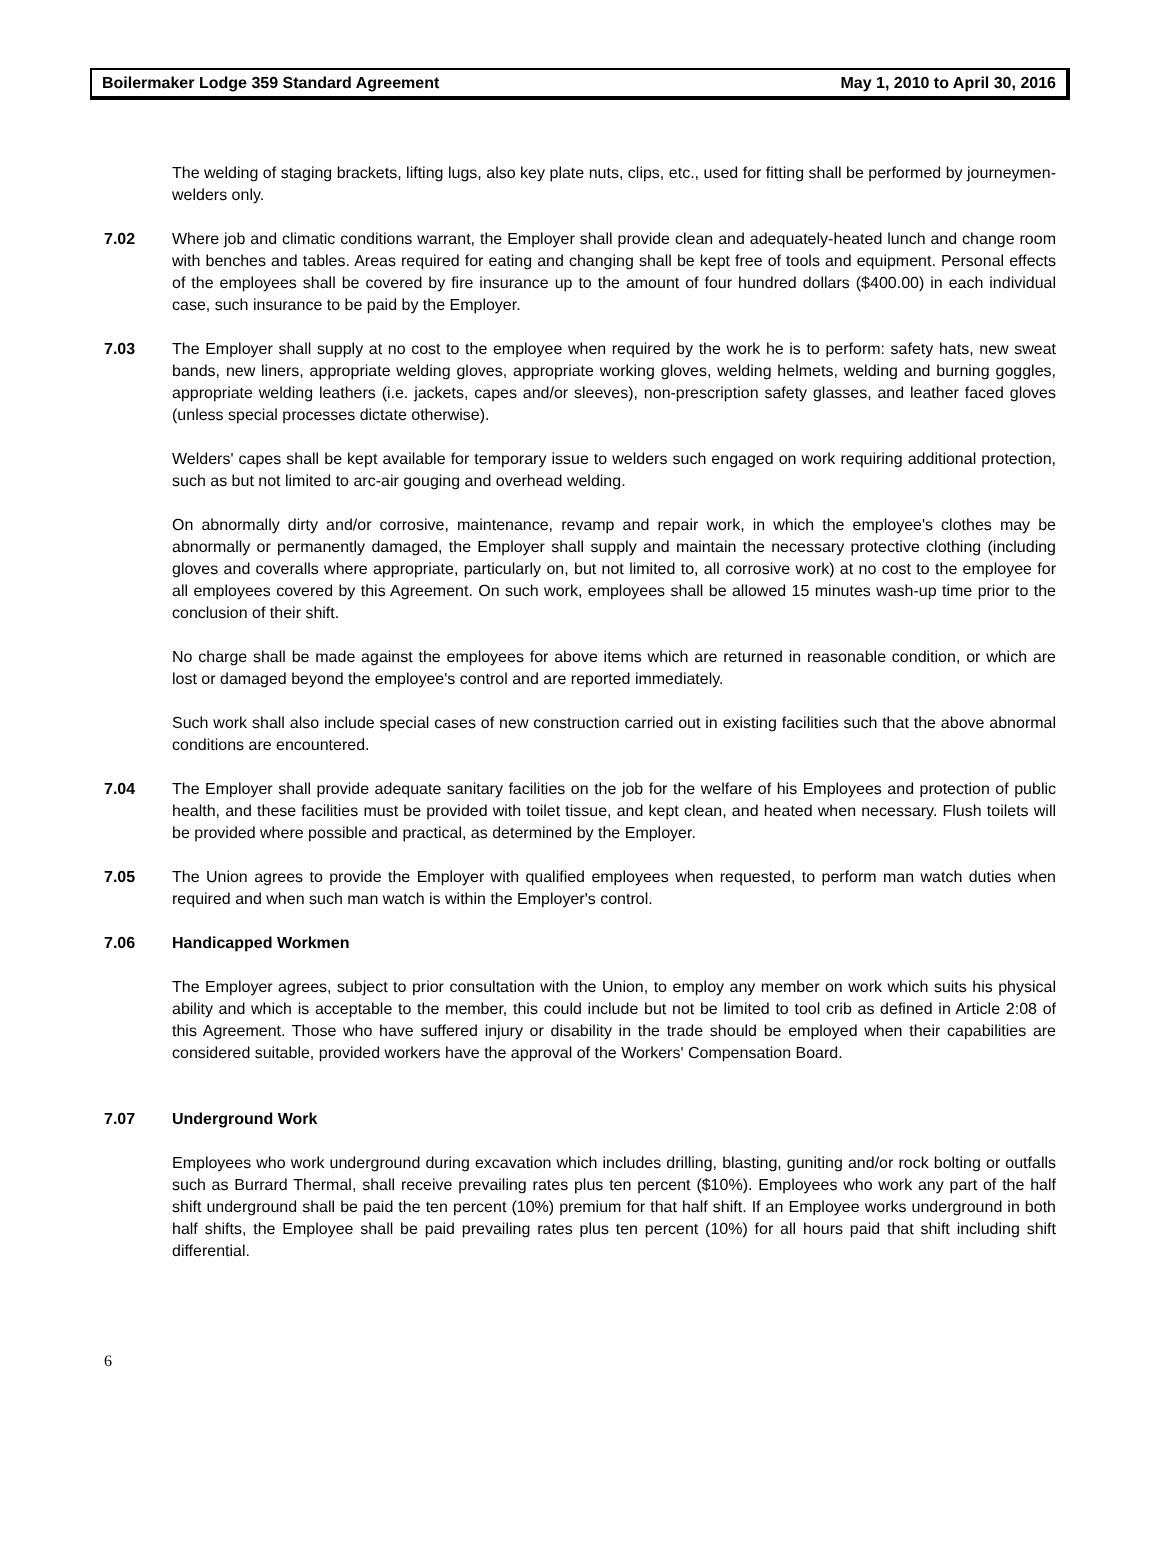Boilermaker Lodge 359 Standard Agreement May 1, 2010 to April 30, 2016
The welding of staging brackets, lifting lugs, also key plate nuts, clips, etc., used for fitting shall be performed by journeymen-welders only.
7.02 Where job and climatic conditions warrant, the Employer shall provide clean and adequately-heated lunch and change room with benches and tables. Areas required for eating and changing shall be kept free of tools and equipment. Personal effects of the employees shall be covered by fire insurance up to the amount of four hundred dollars ($400.00) in each individual case, such insurance to be paid by the Employer.
7.03 The Employer shall supply at no cost to the employee when required by the work he is to perform: safety hats, new sweat bands, new liners, appropriate welding gloves, appropriate working gloves, welding helmets, welding and burning goggles, appropriate welding leathers (i.e. jackets, capes and/or sleeves), non-prescription safety glasses, and leather faced gloves (unless special processes dictate otherwise).
Welders' capes shall be kept available for temporary issue to welders such engaged on work requiring additional protection, such as but not limited to arc-air gouging and overhead welding.
On abnormally dirty and/or corrosive, maintenance, revamp and repair work, in which the employee's clothes may be abnormally or permanently damaged, the Employer shall supply and maintain the necessary protective clothing (including gloves and coveralls where appropriate, particularly on, but not limited to, all corrosive work) at no cost to the employee for all employees covered by this Agreement. On such work, employees shall be allowed 15 minutes wash-up time prior to the conclusion of their shift.
No charge shall be made against the employees for above items which are returned in reasonable condition, or which are lost or damaged beyond the employee's control and are reported immediately.
Such work shall also include special cases of new construction carried out in existing facilities such that the above abnormal conditions are encountered.
7.04 The Employer shall provide adequate sanitary facilities on the job for the welfare of his Employees and protection of public health, and these facilities must be provided with toilet tissue, and kept clean, and heated when necessary. Flush toilets will be provided where possible and practical, as determined by the Employer.
7.05 The Union agrees to provide the Employer with qualified employees when requested, to perform man watch duties when required and when such man watch is within the Employer's control.
7.06 Handicapped Workmen
The Employer agrees, subject to prior consultation with the Union, to employ any member on work which suits his physical ability and which is acceptable to the member, this could include but not be limited to tool crib as defined in Article 2:08 of this Agreement. Those who have suffered injury or disability in the trade should be employed when their capabilities are considered suitable, provided workers have the approval of the Workers' Compensation Board.
7.07 Underground Work
Employees who work underground during excavation which includes drilling, blasting, guniting and/or rock bolting or outfalls such as Burrard Thermal, shall receive prevailing rates plus ten percent ($10%). Employees who work any part of the half shift underground shall be paid the ten percent (10%) premium for that half shift. If an Employee works underground in both half shifts, the Employee shall be paid prevailing rates plus ten percent (10%) for all hours paid that shift including shift differential.
6